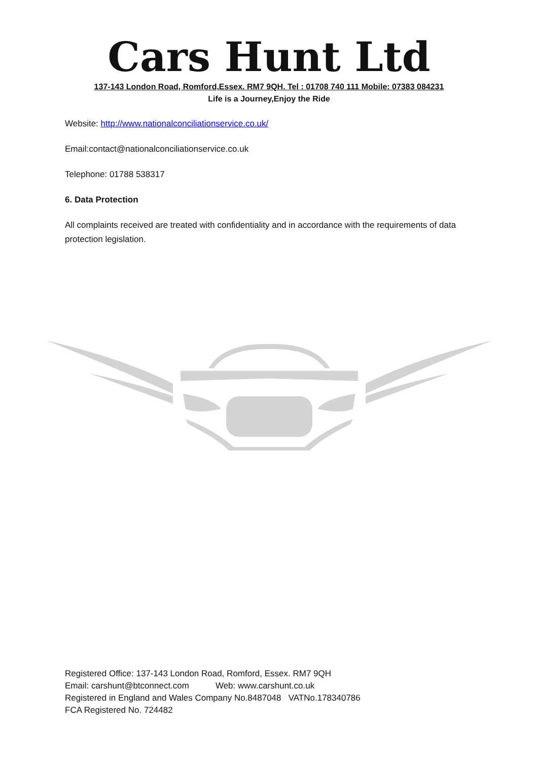Cars Hunt Ltd
137-143 London Road, Romford,Essex. RM7 9QH. Tel : 01708 740 111 Mobile: 07383 084231
Life is a Journey,Enjoy the Ride
Website: http://www.nationalconciliationservice.co.uk/
Email:contact@nationalconciliationservice.co.uk
Telephone: 01788 538317
6. Data Protection
All complaints received are treated with confidentiality and in accordance with the requirements of data protection legislation.
Registered Office: 137-143 London Road, Romford, Essex. RM7 9QH
Email: carshunt@btconnect.com Web: www.carshunt.co.uk
Registered in England and Wales Company No.8487048 VATNo.178340786
FCA Registered No. 724482